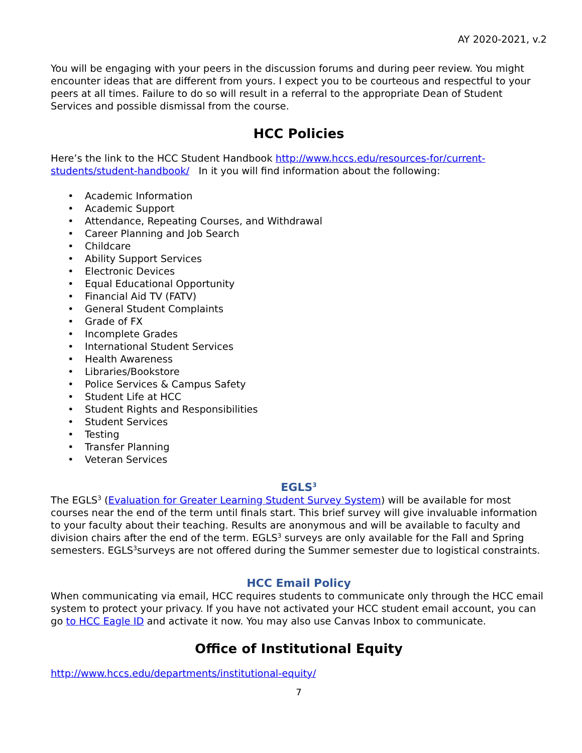AY 2020-2021, v.2
You will be engaging with your peers in the discussion forums and during peer review. You might encounter ideas that are different from yours. I expect you to be courteous and respectful to your peers at all times. Failure to do so will result in a referral to the appropriate Dean of Student Services and possible dismissal from the course.
HCC Policies
Here’s the link to the HCC Student Handbook http://www.hccs.edu/resources-for/current-students/student-handbook/ In it you will find information about the following:
• Academic Information
• Academic Support
• Attendance, Repeating Courses, and Withdrawal
• Career Planning and Job Search
• Childcare
• Ability Support Services
• Electronic Devices
• Equal Educational Opportunity
• Financial Aid TV (FATV)
• General Student Complaints
• Grade of FX
• Incomplete Grades
• International Student Services
• Health Awareness
• Libraries/Bookstore
• Police Services & Campus Safety
• Student Life at HCC
• Student Rights and Responsibilities
• Student Services
• Testing
• Transfer Planning
• Veteran Services
EGLS<sup>3</sup>
The EGLS<sup>3</sup> (Evaluation for Greater Learning Student Survey System) will be available for most courses near the end of the term until finals start. This brief survey will give invaluable information to your faculty about their teaching. Results are anonymous and will be available to faculty and division chairs after the end of the term. EGLS<sup>3</sup> surveys are only available for the Fall and Spring semesters. EGLS<sup>3</sup>surveys are not offered during the Summer semester due to logistical constraints.
HCC Email Policy
When communicating via email, HCC requires students to communicate only through the HCC email system to protect your privacy. If you have not activated your HCC student email account, you can go to HCC Eagle ID and activate it now. You may also use Canvas Inbox to communicate.
Office of Institutional Equity
http://www.hccs.edu/departments/institutional-equity/
7